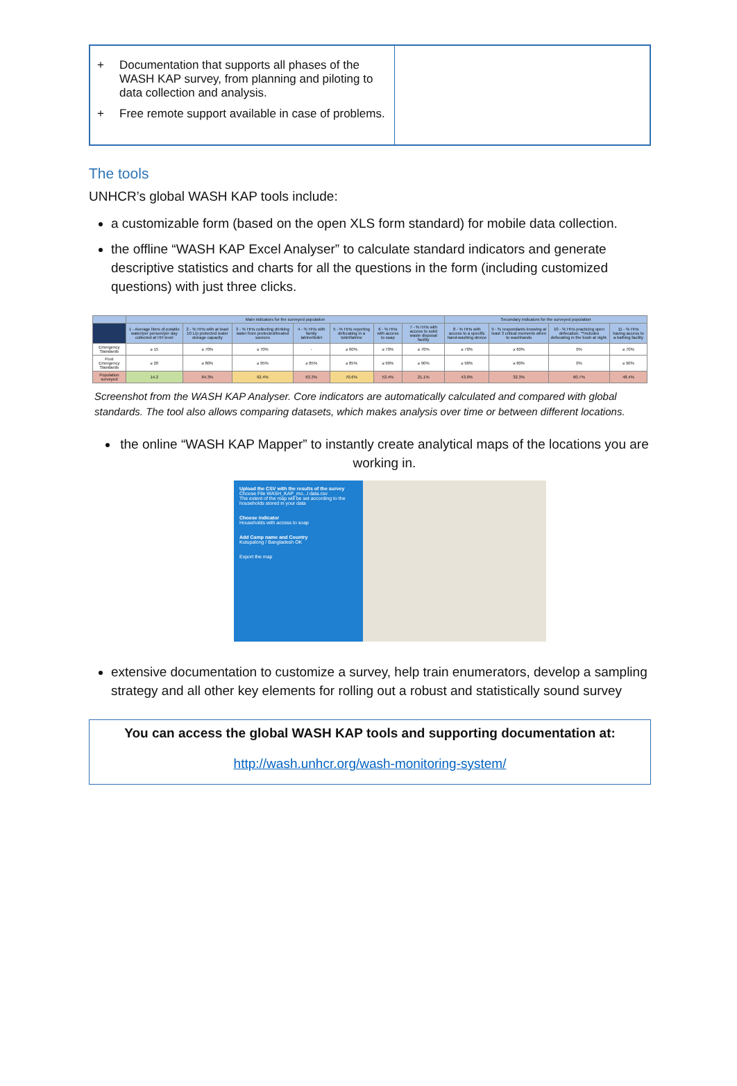+ Documentation that supports all phases of the WASH KAP survey, from planning and piloting to data collection and analysis.
+ Free remote support available in case of problems.
The tools
UNHCR’s global WASH KAP tools include:
a customizable form (based on the open XLS form standard) for mobile data collection.
the offline “WASH KAP Excel Analyser” to calculate standard indicators and generate descriptive statistics and charts for all the questions in the form (including customized questions) with just three clicks.
| | Main indicators for the surveyed population | | | | | | | Secondary indicators for the surveyed population | | | |
| --- | --- | --- | --- | --- | --- | --- | --- | --- | --- | --- | --- |
| | 1 - Average liters of potable water/per person/per day collected at HH level | 2 - % HHs with at least 10 L/p protected water storage capacity | 3 - % HHs collecting drinking water from protected/treated sources | 4 - % HHs with family latrine/toilet | 5 - % HHs reporting defecating in a toilet/latrine | 6 - % HHs with access to soap | 7 - % HHs with access to solid waste disposal facility | 8 - % HHs with access to a specific hand-washing device | 9 - % respondants knowing at least 3 critical moments when to washhands | 10 - % HHs practicing open defecation. **includes defecating in the bush at night. | 11 - % HHs having access to a bathing facility |
| Emergency Standards | ≥ 15 | ≥ 70% | ≥ 70% | - | ≥ 60% | ≥ 70% | ≥ 70% | ≥ 70% | ≥ 60% | 0% | ≥ 70% |
| Post Emergency Standards | ≥ 20 | ≥ 80% | ≥ 95% | ≥ 85% | ≥ 85% | ≥ 90% | ≥ 90% | ≥ 90% | ≥ 80% | 0% | ≥ 90% |
| Population surveyed | 14.2 | 64.3% | 92.4% | 63.3% | 70.6% | 53.4% | 21.1% | 43.0% | 32.3% | 60.7% | 48.4% |
Screenshot from the WASH KAP Analyser. Core indicators are automatically calculated and compared with global standards. The tool also allows comparing datasets, which makes analysis over time or between different locations.
the online “WASH KAP Mapper” to instantly create analytical maps of the locations you are working in.
Upload the CSV with the results of the survey
Choose File WASH_KAP_mo...l data.csv
The extent of the map will be set according to the households stored in your data
Choose indicator
Households with access to soap
Add Camp name and Country
Kutupalong / Bangladesh OK
Export the map
extensive documentation to customize a survey, help train enumerators, develop a sampling strategy and all other key elements for rolling out a robust and statistically sound survey
You can access the global WASH KAP tools and supporting documentation at:
http://wash.unhcr.org/wash-monitoring-system/